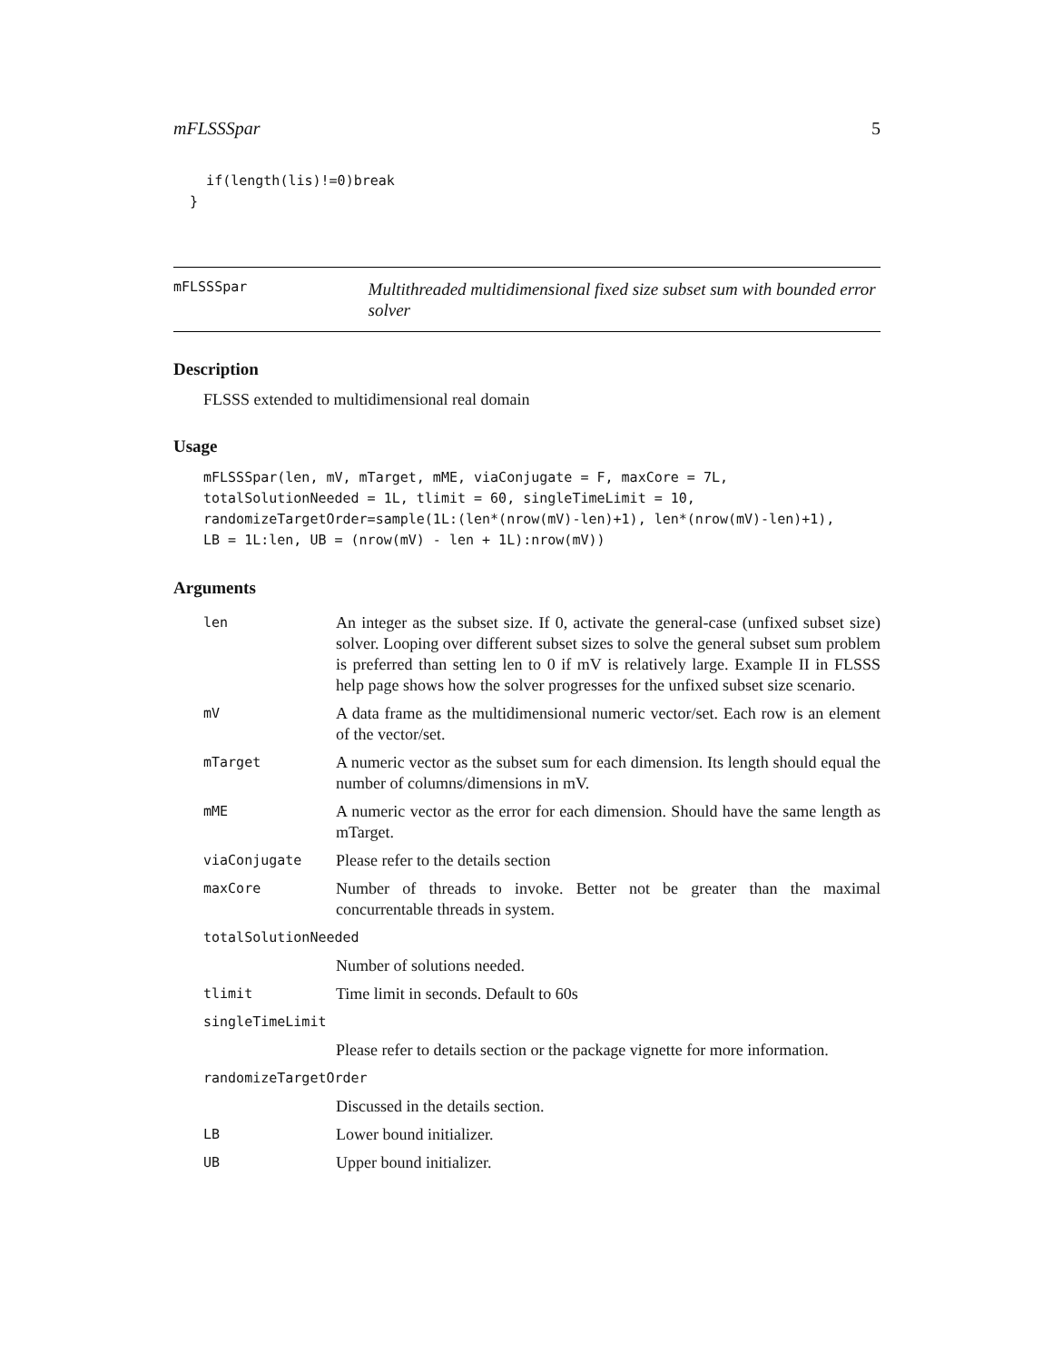mFLSSSpar 5
    if(length(lis)!=0)break
  }
mFLSSSpar
Multithreaded multidimensional fixed size subset sum with bounded error solver
Description
FLSSS extended to multidimensional real domain
Usage
mFLSSSpar(len, mV, mTarget, mME, viaConjugate = F, maxCore = 7L,
totalSolutionNeeded = 1L, tlimit = 60, singleTimeLimit = 10,
randomizeTargetOrder=sample(1L:(len*(nrow(mV)-len)+1), len*(nrow(mV)-len)+1),
LB = 1L:len, UB = (nrow(mV) - len + 1L):nrow(mV))
Arguments
| len | An integer as the subset size. If 0, activate the general-case (unfixed subset size) solver. Looping over different subset sizes to solve the general subset sum problem is preferred than setting len to 0 if mV is relatively large. Example II in FLSSS help page shows how the solver progresses for the unfixed subset size scenario. |
| mV | A data frame as the multidimensional numeric vector/set. Each row is an element of the vector/set. |
| mTarget | A numeric vector as the subset sum for each dimension. Its length should equal the number of columns/dimensions in mV. |
| mME | A numeric vector as the error for each dimension. Should have the same length as mTarget. |
| viaConjugate | Please refer to the details section |
| maxCore | Number of threads to invoke. Better not be greater than the maximal concurrentable threads in system. |
| totalSolutionNeeded | |
| | Number of solutions needed. |
| tlimit | Time limit in seconds. Default to 60s |
| singleTimeLimit | |
| | Please refer to details section or the package vignette for more information. |
| randomizeTargetOrder | |
| | Discussed in the details section. |
| LB | Lower bound initializer. |
| UB | Upper bound initializer. |